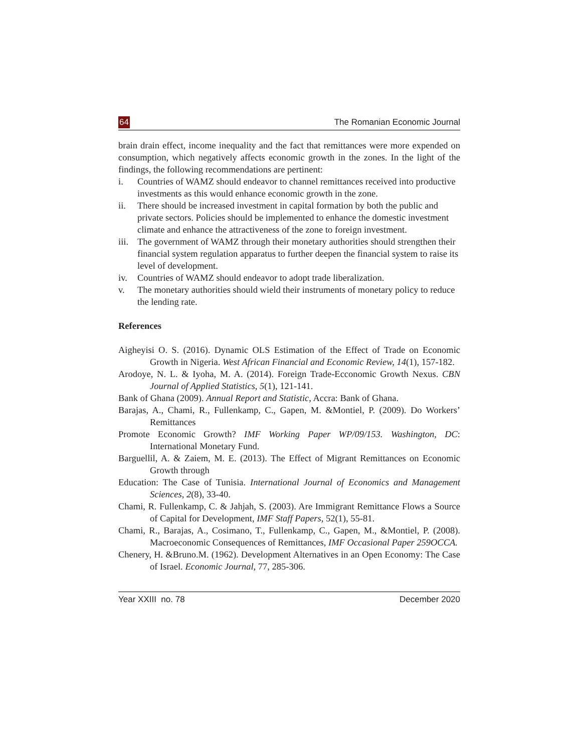64 The Romanian Economic Journal
brain drain effect, income inequality and the fact that remittances were more expended on consumption, which negatively affects economic growth in the zones. In the light of the findings, the following recommendations are pertinent:
i. Countries of WAMZ should endeavor to channel remittances received into productive investments as this would enhance economic growth in the zone.
ii. There should be increased investment in capital formation by both the public and private sectors. Policies should be implemented to enhance the domestic investment climate and enhance the attractiveness of the zone to foreign investment.
iii. The government of WAMZ through their monetary authorities should strengthen their financial system regulation apparatus to further deepen the financial system to raise its level of development.
iv. Countries of WAMZ should endeavor to adopt trade liberalization.
v. The monetary authorities should wield their instruments of monetary policy to reduce the lending rate.
References
Aigheyisi O. S. (2016). Dynamic OLS Estimation of the Effect of Trade on Economic Growth in Nigeria. West African Financial and Economic Review, 14(1), 157-182.
Arodoye, N. L. & Iyoha, M. A. (2014). Foreign Trade-Ecconomic Growth Nexus. CBN Journal of Applied Statistics, 5(1), 121-141.
Bank of Ghana (2009). Annual Report and Statistic, Accra: Bank of Ghana.
Barajas, A., Chami, R., Fullenkamp, C., Gapen, M. &Montiel, P. (2009). Do Workers’ Remittances
Promote Economic Growth? IMF Working Paper WP/09/153. Washington, DC: International Monetary Fund.
Barguellil, A. & Zaiem, M. E. (2013). The Effect of Migrant Remittances on Economic Growth through
Education: The Case of Tunisia. International Journal of Economics and Management Sciences, 2(8), 33-40.
Chami, R. Fullenkamp, C. & Jahjah, S. (2003). Are Immigrant Remittance Flows a Source of Capital for Development, IMF Staff Papers, 52(1), 55-81.
Chami, R., Barajas, A., Cosimano, T., Fullenkamp, C., Gapen, M., &Montiel, P. (2008). Macroeconomic Consequences of Remittances, IMF Occasional Paper 259OCCA.
Chenery, H. &Bruno.M. (1962). Development Alternatives in an Open Economy: The Case of Israel. Economic Journal, 77, 285-306.
Year XXIII no. 78 December 2020